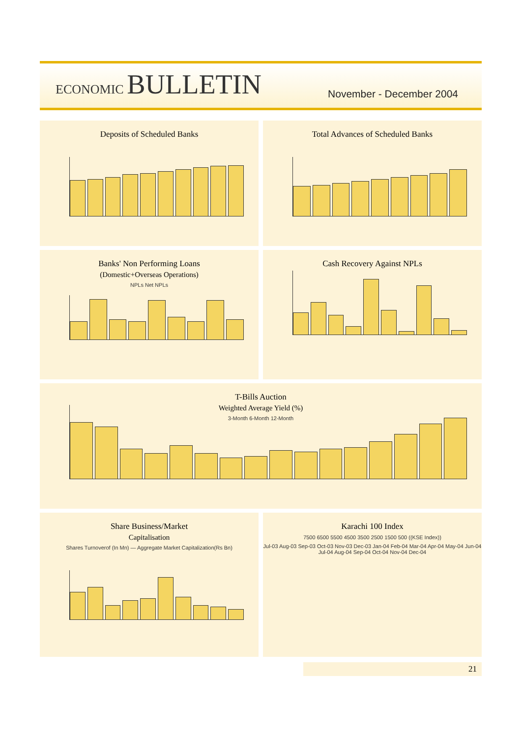ECONOMIC BULLETIN
November - December 2004
Deposits of Scheduled Banks Total Advances of Scheduled Banks
Banks' Non Performing Loans
(Domestic+Overseas Operations)
NPLs Net NPLs
Cash Recovery Against NPLs
T-Bills Auction
Weighted Average Yield (%)
3-Month 6-Month 12-Month
Share Business/Market
Capitalisation
Shares Turnoverof (In Mn) — Aggregate Market Capitalization(Rs Bn)
Karachi 100 Index
7500 6500 5500 4500 3500 2500 1500 500 ((KSE Index))
Jul-03 Aug-03 Sep-03 Oct-03 Nov-03 Dec-03 Jan-04 Feb-04 Mar-04 Apr-04 May-04 Jun-04 Jul-04 Aug-04 Sep-04 Oct-04 Nov-04 Dec-04
21